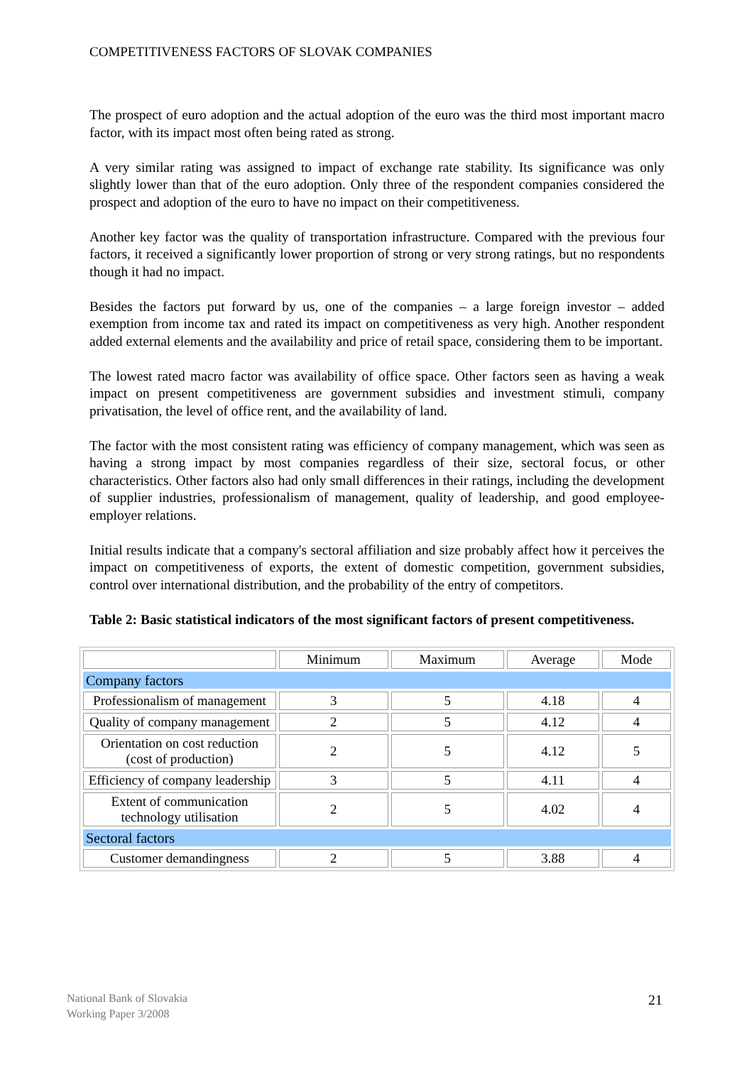COMPETITIVENESS FACTORS OF SLOVAK COMPANIES
The prospect of euro adoption and the actual adoption of the euro was the third most important macro factor, with its impact most often being rated as strong.
A very similar rating was assigned to impact of exchange rate stability. Its significance was only slightly lower than that of the euro adoption. Only three of the respondent companies considered the prospect and adoption of the euro to have no impact on their competitiveness.
Another key factor was the quality of transportation infrastructure. Compared with the previous four factors, it received a significantly lower proportion of strong or very strong ratings, but no respondents though it had no impact.
Besides the factors put forward by us, one of the companies – a large foreign investor – added exemption from income tax and rated its impact on competitiveness as very high. Another respondent added external elements and the availability and price of retail space, considering them to be important.
The lowest rated macro factor was availability of office space. Other factors seen as having a weak impact on present competitiveness are government subsidies and investment stimuli, company privatisation, the level of office rent, and the availability of land.
The factor with the most consistent rating was efficiency of company management, which was seen as having a strong impact by most companies regardless of their size, sectoral focus, or other characteristics. Other factors also had only small differences in their ratings, including the development of supplier industries, professionalism of management, quality of leadership, and good employee-employer relations.
Initial results indicate that a company's sectoral affiliation and size probably affect how it perceives the impact on competitiveness of exports, the extent of domestic competition, government subsidies, control over international distribution, and the probability of the entry of competitors.
Table 2: Basic statistical indicators of the most significant factors of present competitiveness.
| | Minimum | Maximum | Average | Mode |
| Company factors | | | | |
| Professionalism of management | 3 | 5 | 4.18 | 4 |
| Quality of company management | 2 | 5 | 4.12 | 4 |
| Orientation on cost reduction (cost of production) | 2 | 5 | 4.12 | 5 |
| Efficiency of company leadership | 3 | 5 | 4.11 | 4 |
| Extent of communication technology utilisation | 2 | 5 | 4.02 | 4 |
| Sectoral factors | | | | |
| Customer demandingness | 2 | 5 | 3.88 | 4 |
National Bank of Slovakia
Working Paper 3/2008
21